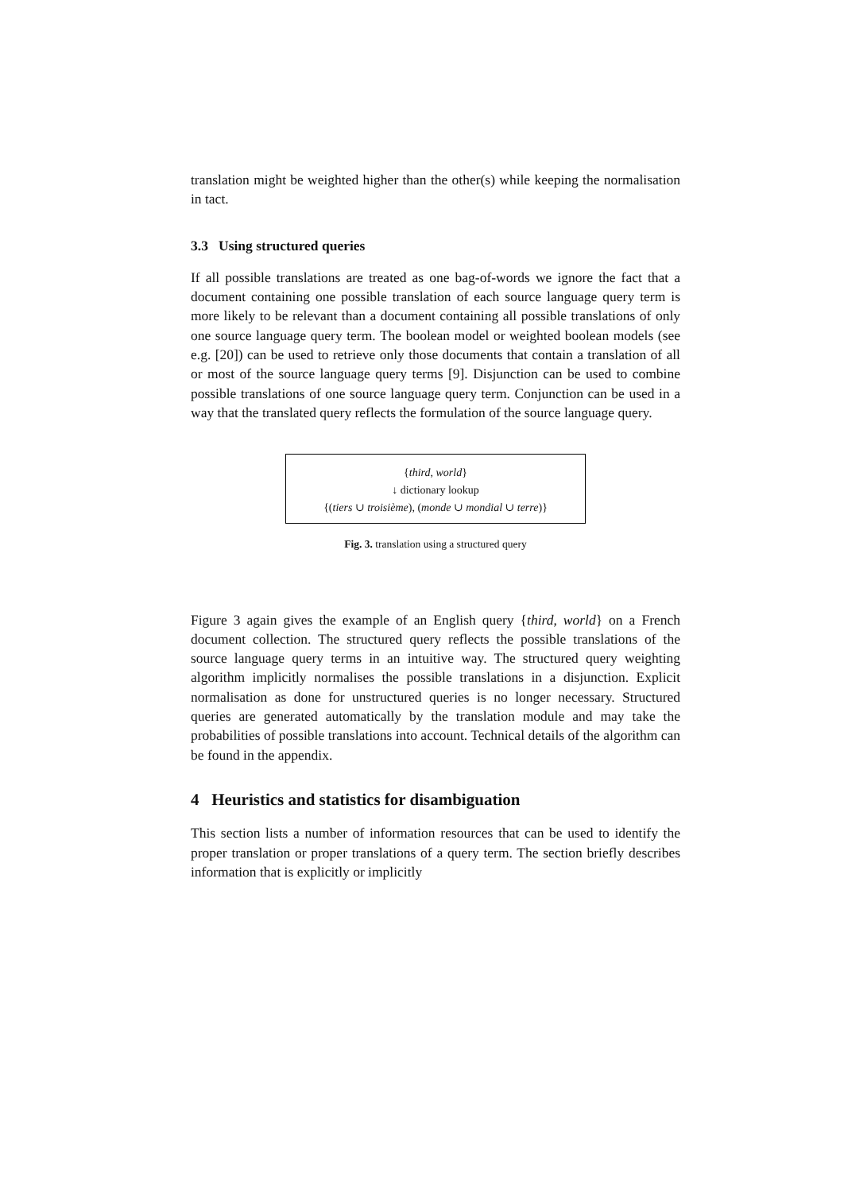translation might be weighted higher than the other(s) while keeping the normalisation in tact.
3.3 Using structured queries
If all possible translations are treated as one bag-of-words we ignore the fact that a document containing one possible translation of each source language query term is more likely to be relevant than a document containing all possible translations of only one source language query term. The boolean model or weighted boolean models (see e.g. [20]) can be used to retrieve only those documents that contain a translation of all or most of the source language query terms [9]. Disjunction can be used to combine possible translations of one source language query term. Conjunction can be used in a way that the translated query reflects the formulation of the source language query.
{third, world}
↓ dictionary lookup
{(tiers ∪ troisième), (monde ∪ mondial ∪ terre)}
Fig. 3. translation using a structured query
Figure 3 again gives the example of an English query {third, world} on a French document collection. The structured query reflects the possible translations of the source language query terms in an intuitive way. The structured query weighting algorithm implicitly normalises the possible translations in a disjunction. Explicit normalisation as done for unstructured queries is no longer necessary. Structured queries are generated automatically by the translation module and may take the probabilities of possible translations into account. Technical details of the algorithm can be found in the appendix.
4 Heuristics and statistics for disambiguation
This section lists a number of information resources that can be used to identify the proper translation or proper translations of a query term. The section briefly describes information that is explicitly or implicitly